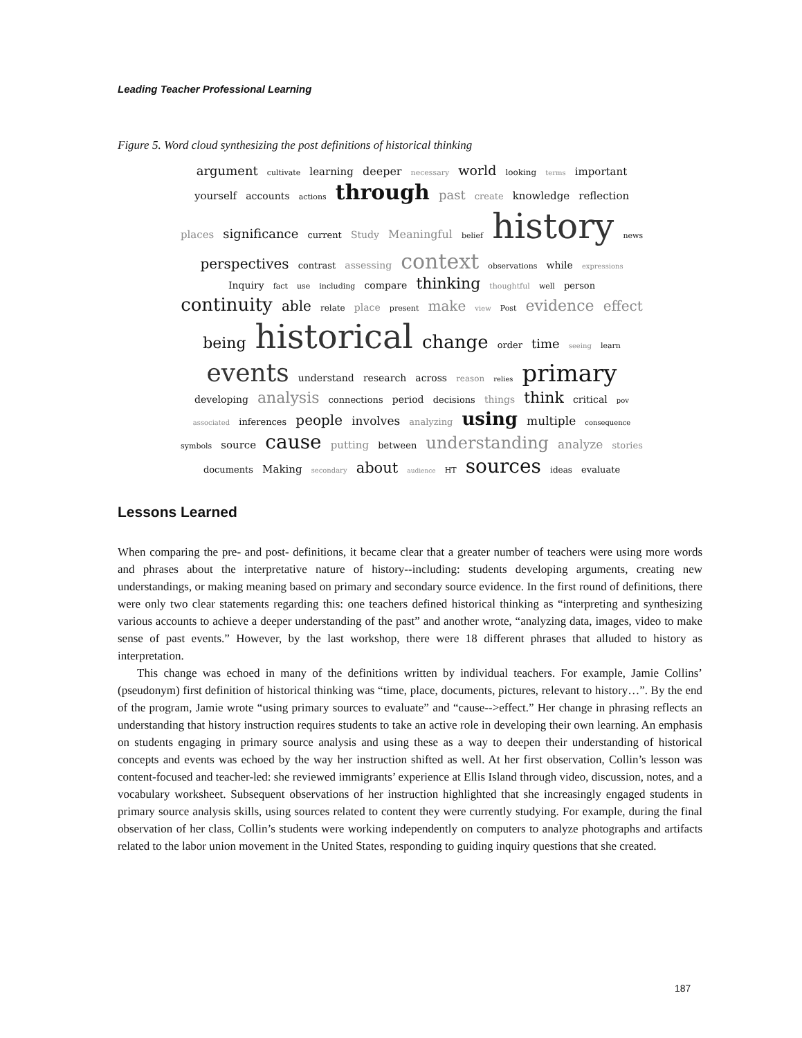Leading Teacher Professional Learning
Figure 5. Word cloud synthesizing the post definitions of historical thinking
argument cultivate learning deeper necessary world looking terms important yourself accounts actions through past create knowledge reflection places significance current Study Meaningful belief history news perspectives contrast assessing context observations while expressions Inquiry fact use including compare thinking thoughtful well person continuity able relate place present make view Post evidence effect being historical change order time seeing learn events understand research across reason relies primary developing analysis connections period decisions things think critical pov associated inferences people involves analyzing using multiple consequence symbols source cause putting between understanding analyze stories documents Making secondary about audience HT sources ideas evaluate
Lessons Learned
When comparing the pre- and post- definitions, it became clear that a greater number of teachers were using more words and phrases about the interpretative nature of history--including: students developing arguments, creating new understandings, or making meaning based on primary and secondary source evidence. In the first round of definitions, there were only two clear statements regarding this: one teachers defined historical thinking as “interpreting and synthesizing various accounts to achieve a deeper understanding of the past” and another wrote, “analyzing data, images, video to make sense of past events.” However, by the last workshop, there were 18 different phrases that alluded to history as interpretation.
This change was echoed in many of the definitions written by individual teachers. For example, Jamie Collins’ (pseudonym) first definition of historical thinking was “time, place, documents, pictures, relevant to history…”. By the end of the program, Jamie wrote “using primary sources to evaluate” and “cause-->effect.” Her change in phrasing reflects an understanding that history instruction requires students to take an active role in developing their own learning. An emphasis on students engaging in primary source analysis and using these as a way to deepen their understanding of historical concepts and events was echoed by the way her instruction shifted as well. At her first observation, Collin’s lesson was content-focused and teacher-led: she reviewed immigrants’ experience at Ellis Island through video, discussion, notes, and a vocabulary worksheet. Subsequent observations of her instruction highlighted that she increasingly engaged students in primary source analysis skills, using sources related to content they were currently studying. For example, during the final observation of her class, Collin’s students were working independently on computers to analyze photographs and artifacts related to the labor union movement in the United States, responding to guiding inquiry questions that she created.
187